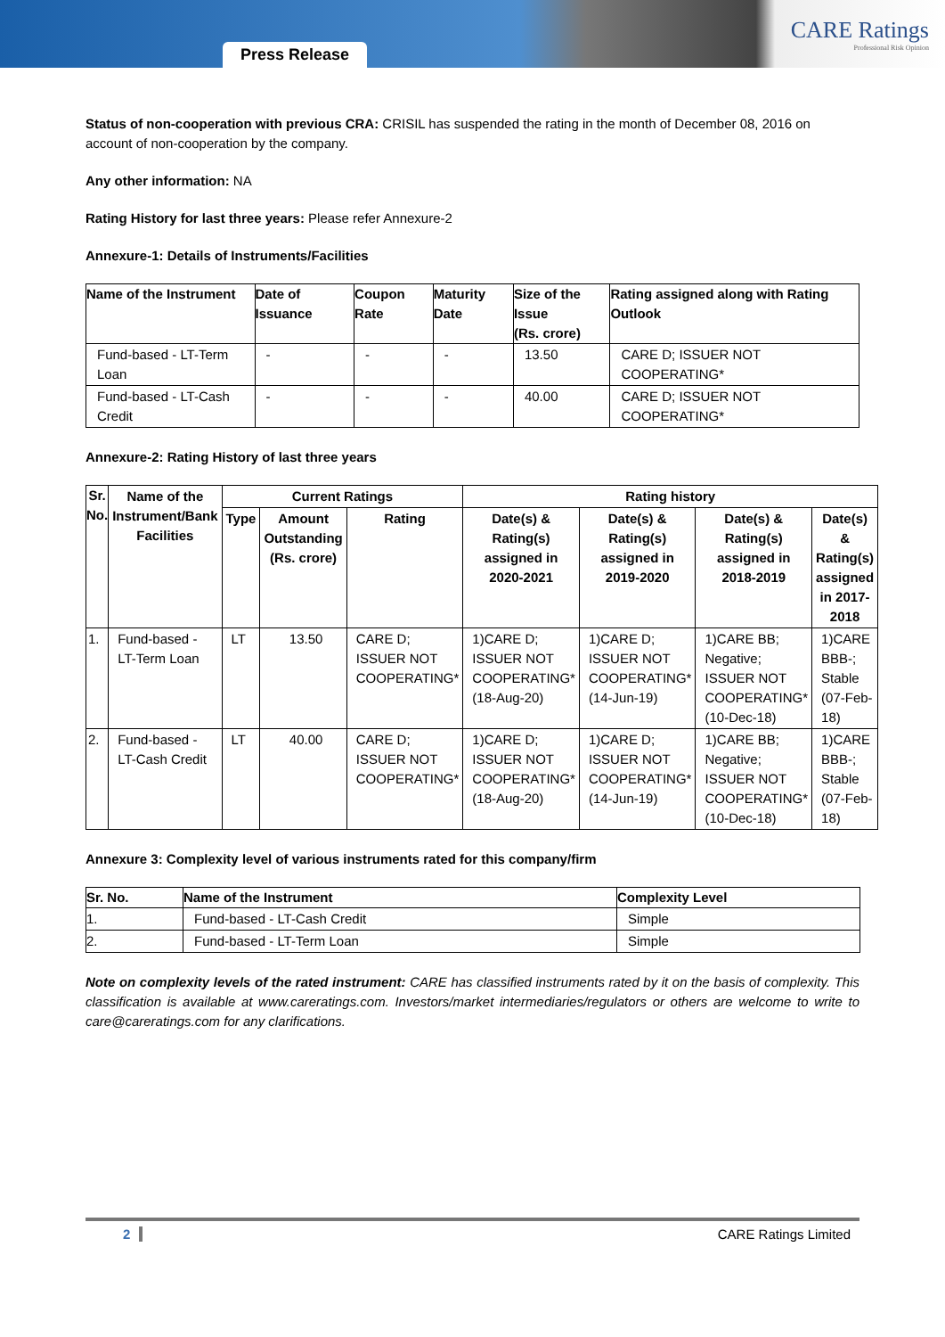Press Release
CARE Ratings
Professional Risk Opinion
Status of non-cooperation with previous CRA: CRISIL has suspended the rating in the month of December 08, 2016 on account of non-cooperation by the company.
Any other information: NA
Rating History for last three years: Please refer Annexure-2
Annexure-1: Details of Instruments/Facilities
| Name of the Instrument | Date of Issuance | Coupon Rate | Maturity Date | Size of the Issue (Rs. crore) | Rating assigned along with Rating Outlook |
| --- | --- | --- | --- | --- | --- |
| Fund-based - LT-Term Loan | - | - | - | 13.50 | CARE D; ISSUER NOT COOPERATING* |
| Fund-based - LT-Cash Credit | - | - | - | 40.00 | CARE D; ISSUER NOT COOPERATING* |
Annexure-2: Rating History of last three years
| Sr. No. | Name of the Instrument/Bank Facilities | Current Ratings | | | Rating history | | | |
| --- | --- | --- | --- | --- | --- | --- | --- | --- |
| | | Type | Amount Outstanding (Rs. crore) | Rating | Date(s) & Rating(s) assigned in 2020-2021 | Date(s) & Rating(s) assigned in 2019-2020 | Date(s) & Rating(s) assigned in 2018-2019 | Date(s) & Rating(s) assigned in 2017-2018 |
| 1. | Fund-based - LT-Term Loan | LT | 13.50 | CARE D; ISSUER NOT COOPERATING* | 1)CARE D; ISSUER NOT COOPERATING* (18-Aug-20) | 1)CARE D; ISSUER NOT COOPERATING* (14-Jun-19) | 1)CARE BB; Negative; ISSUER NOT COOPERATING* (10-Dec-18) | 1)CARE BBB-; Stable (07-Feb-18) |
| 2. | Fund-based - LT-Cash Credit | LT | 40.00 | CARE D; ISSUER NOT COOPERATING* | 1)CARE D; ISSUER NOT COOPERATING* (18-Aug-20) | 1)CARE D; ISSUER NOT COOPERATING* (14-Jun-19) | 1)CARE BB; Negative; ISSUER NOT COOPERATING* (10-Dec-18) | 1)CARE BBB-; Stable (07-Feb-18) |
Annexure 3: Complexity level of various instruments rated for this company/firm
| Sr. No. | Name of the Instrument | Complexity Level |
| --- | --- | --- |
| 1. | Fund-based - LT-Cash Credit | Simple |
| 2. | Fund-based - LT-Term Loan | Simple |
Note on complexity levels of the rated instrument: CARE has classified instruments rated by it on the basis of complexity. This classification is available at www.careratings.com. Investors/market intermediaries/regulators or others are welcome to write to care@careratings.com for any clarifications.
2 CARE Ratings Limited